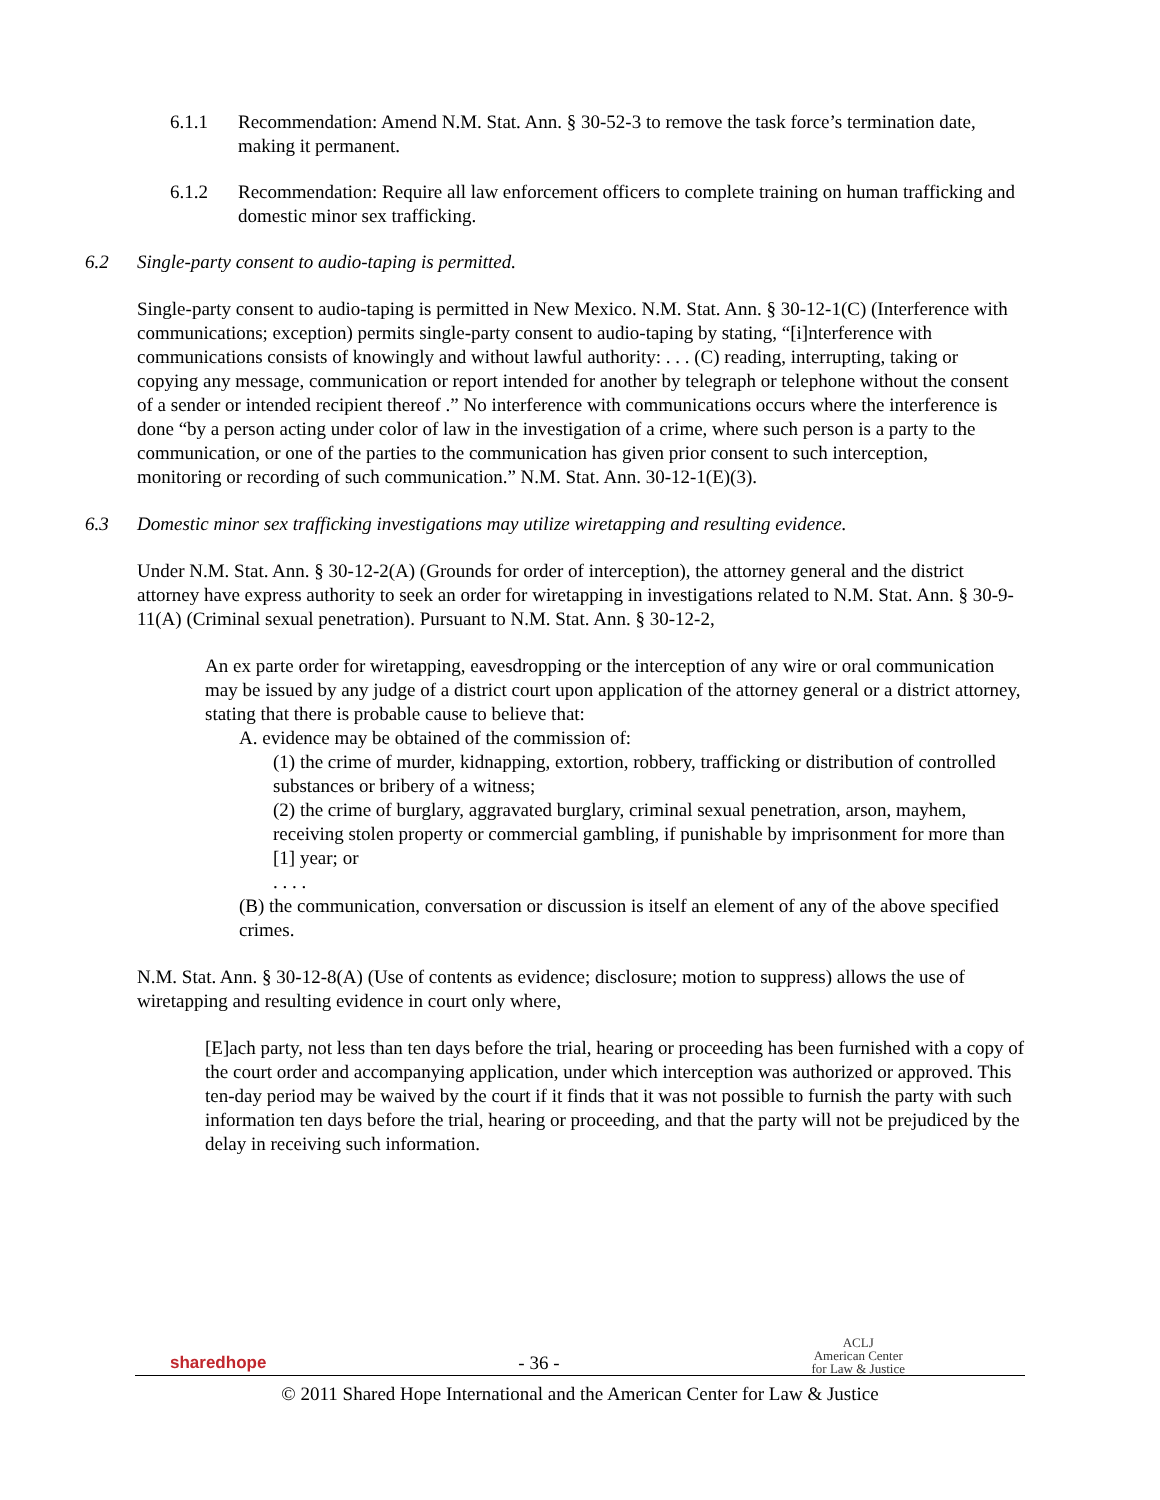6.1.1 Recommendation: Amend N.M. Stat. Ann. § 30-52-3 to remove the task force’s termination date, making it permanent.
6.1.2 Recommendation: Require all law enforcement officers to complete training on human trafficking and domestic minor sex trafficking.
6.2 Single-party consent to audio-taping is permitted.
Single-party consent to audio-taping is permitted in New Mexico. N.M. Stat. Ann. § 30-12-1(C) (Interference with communications; exception) permits single-party consent to audio-taping by stating, “[i]nterference with communications consists of knowingly and without lawful authority: . . . (C) reading, interrupting, taking or copying any message, communication or report intended for another by telegraph or telephone without the consent of a sender or intended recipient thereof .” No interference with communications occurs where the interference is done “by a person acting under color of law in the investigation of a crime, where such person is a party to the communication, or one of the parties to the communication has given prior consent to such interception, monitoring or recording of such communication.” N.M. Stat. Ann. 30-12-1(E)(3).
6.3 Domestic minor sex trafficking investigations may utilize wiretapping and resulting evidence.
Under N.M. Stat. Ann. § 30-12-2(A) (Grounds for order of interception), the attorney general and the district attorney have express authority to seek an order for wiretapping in investigations related to N.M. Stat. Ann. § 30-9-11(A) (Criminal sexual penetration). Pursuant to N.M. Stat. Ann. § 30-12-2,
An ex parte order for wiretapping, eavesdropping or the interception of any wire or oral communication may be issued by any judge of a district court upon application of the attorney general or a district attorney, stating that there is probable cause to believe that:
A. evidence may be obtained of the commission of:
(1) the crime of murder, kidnapping, extortion, robbery, trafficking or distribution of controlled substances or bribery of a witness;
(2) the crime of burglary, aggravated burglary, criminal sexual penetration, arson, mayhem, receiving stolen property or commercial gambling, if punishable by imprisonment for more than [1] year; or
. . . .
(B) the communication, conversation or discussion is itself an element of any of the above specified crimes.
N.M. Stat. Ann. § 30-12-8(A) (Use of contents as evidence; disclosure; motion to suppress) allows the use of wiretapping and resulting evidence in court only where,
[E]ach party, not less than ten days before the trial, hearing or proceeding has been furnished with a copy of the court order and accompanying application, under which interception was authorized or approved. This ten-day period may be waived by the court if it finds that it was not possible to furnish the party with such information ten days before the trial, hearing or proceeding, and that the party will not be prejudiced by the delay in receiving such information.
sharedhope - 36 - ACLJ
American Center
for Law & Justice
© 2011 Shared Hope International and the American Center for Law & Justice